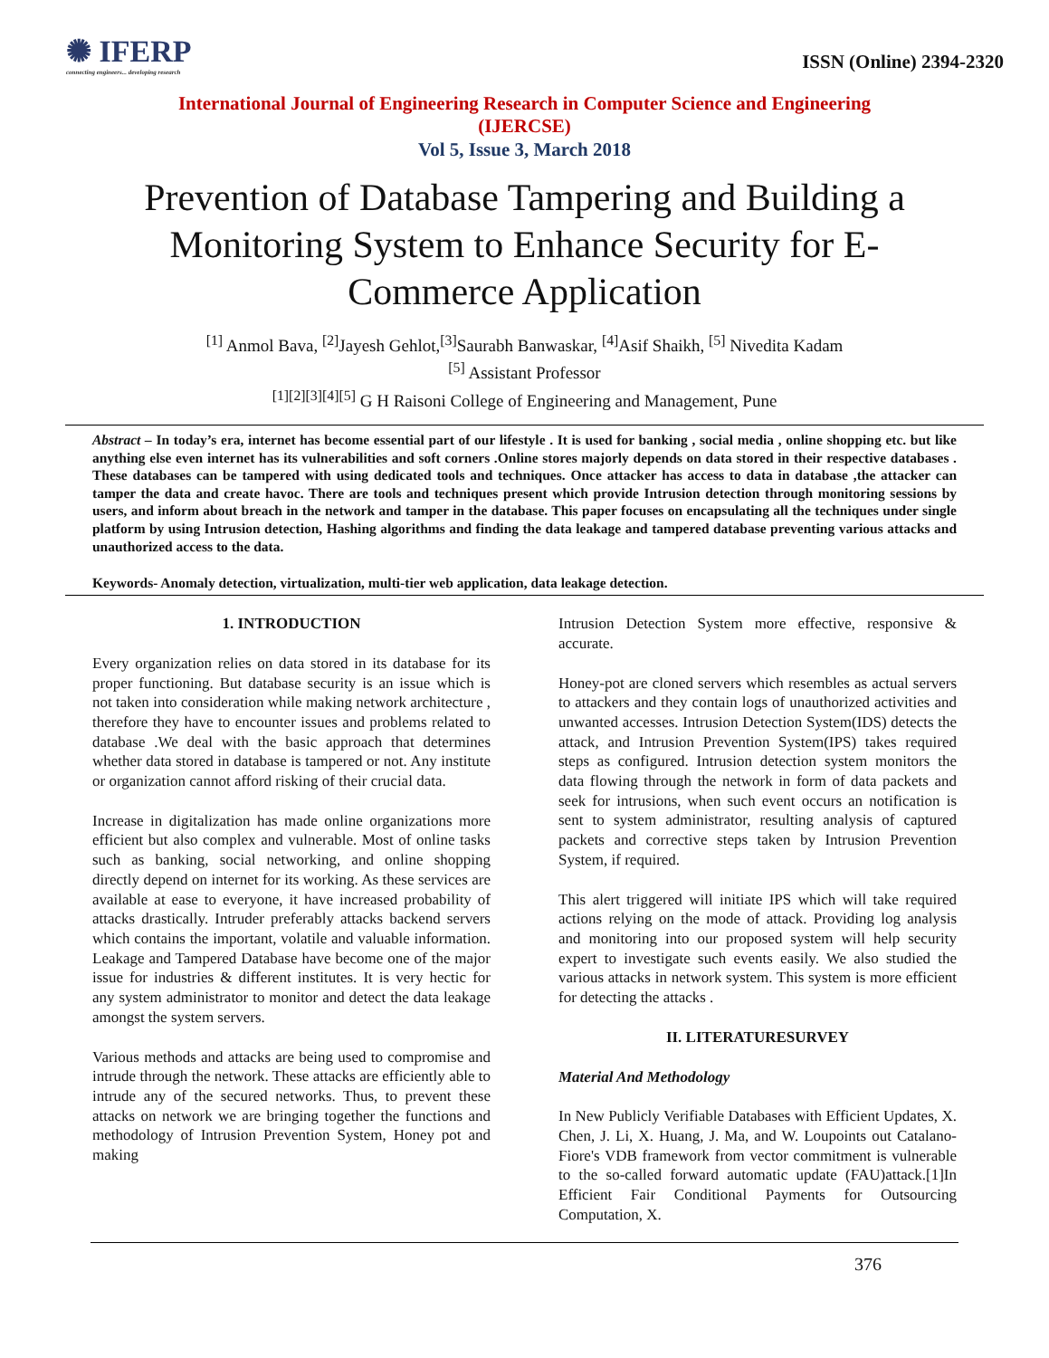✺ IFERP
connecting engineers... developing research
ISSN (Online) 2394-2320
International Journal of Engineering Research in Computer Science and Engineering
(IJERCSE)
Vol 5, Issue 3, March 2018
Prevention of Database Tampering and Building a Monitoring System to Enhance Security for E-Commerce Application
<sup>[1]</sup> Anmol Bava, <sup>[2]</sup>Jayesh Gehlot,<sup>[3]</sup>Saurabh Banwaskar, <sup>[4]</sup>Asif Shaikh, <sup>[5]</sup> Nivedita Kadam
<sup>[5]</sup> Assistant Professor
<sup>[1][2][3][4][5]</sup> G H Raisoni College of Engineering and Management, Pune
Abstract – In today’s era, internet has become essential part of our lifestyle . It is used for banking , social media , online shopping etc. but like anything else even internet has its vulnerabilities and soft corners .Online stores majorly depends on data stored in their respective databases . These databases can be tampered with using dedicated tools and techniques. Once attacker has access to data in database ,the attacker can tamper the data and create havoc. There are tools and techniques present which provide Intrusion detection through monitoring sessions by users, and inform about breach in the network and tamper in the database. This paper focuses on encapsulating all the techniques under single platform by using Intrusion detection, Hashing algorithms and finding the data leakage and tampered database preventing various attacks and unauthorized access to the data.
Keywords- Anomaly detection, virtualization, multi-tier web application, data leakage detection.
1. INTRODUCTION
Every organization relies on data stored in its database for its proper functioning. But database security is an issue which is not taken into consideration while making network architecture , therefore they have to encounter issues and problems related to database .We deal with the basic approach that determines whether data stored in database is tampered or not. Any institute or organization cannot afford risking of their crucial data.
Increase in digitalization has made online organizations more efficient but also complex and vulnerable. Most of online tasks such as banking, social networking, and online shopping directly depend on internet for its working. As these services are available at ease to everyone, it have increased probability of attacks drastically. Intruder preferably attacks backend servers which contains the important, volatile and valuable information. Leakage and Tampered Database have become one of the major issue for industries & different institutes. It is very hectic for any system administrator to monitor and detect the data leakage amongst the system servers.
Various methods and attacks are being used to compromise and intrude through the network. These attacks are efficiently able to intrude any of the secured networks. Thus, to prevent these attacks on network we are bringing together the functions and methodology of Intrusion Prevention System, Honey pot and making
Intrusion Detection System more effective, responsive & accurate.
Honey-pot are cloned servers which resembles as actual servers to attackers and they contain logs of unauthorized activities and unwanted accesses. Intrusion Detection System(IDS) detects the attack, and Intrusion Prevention System(IPS) takes required steps as configured. Intrusion detection system monitors the data flowing through the network in form of data packets and seek for intrusions, when such event occurs an notification is sent to system administrator, resulting analysis of captured packets and corrective steps taken by Intrusion Prevention System, if required.
This alert triggered will initiate IPS which will take required actions relying on the mode of attack. Providing log analysis and monitoring into our proposed system will help security expert to investigate such events easily. We also studied the various attacks in network system. This system is more efficient for detecting the attacks .
II. LITERATURESURVEY
Material And Methodology
In New Publicly Verifiable Databases with Efficient Updates, X. Chen, J. Li, X. Huang, J. Ma, and W. Loupoints out Catalano-Fiore's VDB framework from vector commitment is vulnerable to the so-called forward automatic update (FAU)attack.[1]In Efficient Fair Conditional Payments for Outsourcing Computation, X.
376